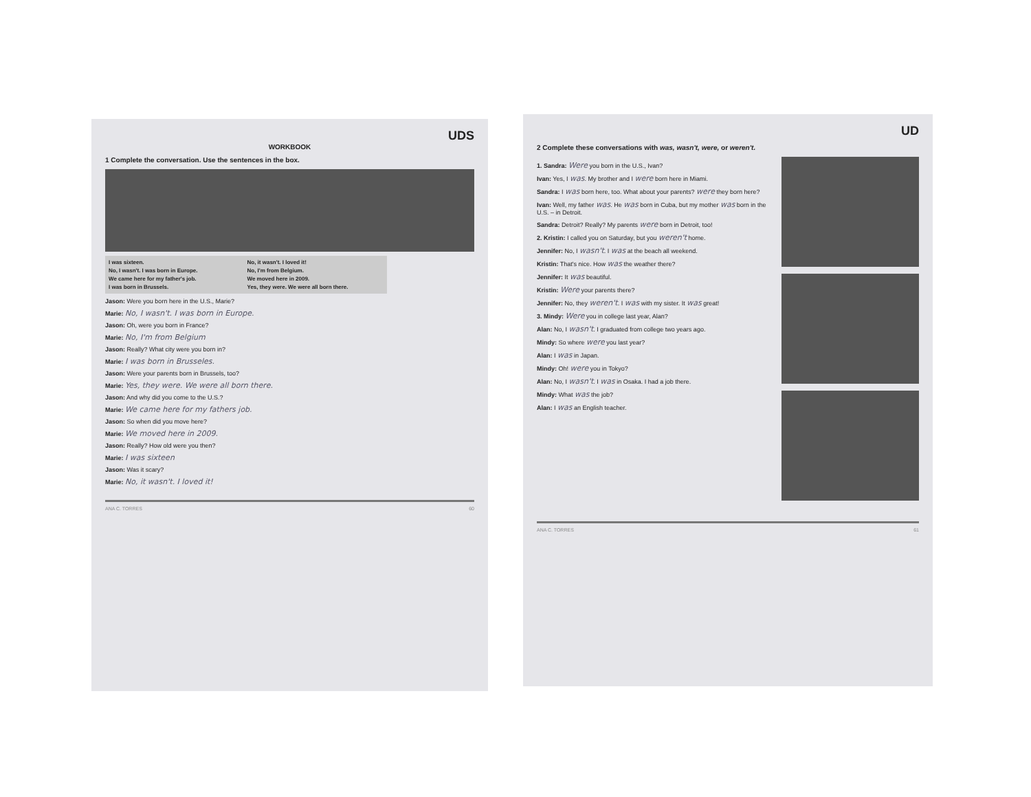UDS
WORKBOOK
1 Complete the conversation. Use the sentences in the box.
I was sixteen. No, it wasn't. I loved it! No, I wasn't. I was born in Europe. No, I'm from Belgium. We came here for my father's job. We moved here in 2009. I was born in Brussels. Yes, they were. We were all born there.
Jason: Were you born here in the U.S., Marie?
Marie: No, I wasn't. I was born in Europe.
Jason: Oh, were you born in France?
Marie: No, I'm from Belgium
Jason: Really? What city were you born in?
Marie: I was born in Brusseles.
Jason: Were your parents born in Brussels, too?
Marie: Yes, they were. We were all born there.
Jason: And why did you come to the U.S.?
Marie: We came here for my fathers job.
Jason: So when did you move here?
Marie: We moved here in 2009.
Jason: Really? How old were you then?
Marie: I was sixteen
Jason: Was it scary?
Marie: No, it wasn't. I loved it!
ANA C. TORRES 60
UD
2 Complete these conversations with was, wasn't, were, or weren't.
1. Sandra: Were you born in the U.S., Ivan?
Ivan: Yes, I was. My brother and I were born here in Miami.
Sandra: I was born here, too. What about your parents? were they born here?
Ivan: Well, my father was. He was born in Cuba, but my mother was born in the U.S. – in Detroit.
Sandra: Detroit? Really? My parents were born in Detroit, too!
2. Kristin: I called you on Saturday, but you weren't home.
Jennifer: No, I wasn't. I was at the beach all weekend.
Kristin: That's nice. How was the weather there?
Jennifer: It was beautiful.
Kristin: Were your parents there?
Jennifer: No, they weren't. I was with my sister. It was great!
3. Mindy: Were you in college last year, Alan?
Alan: No, I wasn't. I graduated from college two years ago.
Mindy: So where were you last year?
Alan: I was in Japan.
Mindy: Oh! were you in Tokyo?
Alan: No, I wasn't. I was in Osaka. I had a job there.
Mindy: What was the job?
Alan: I was an English teacher.
ANA C. TORRES 61